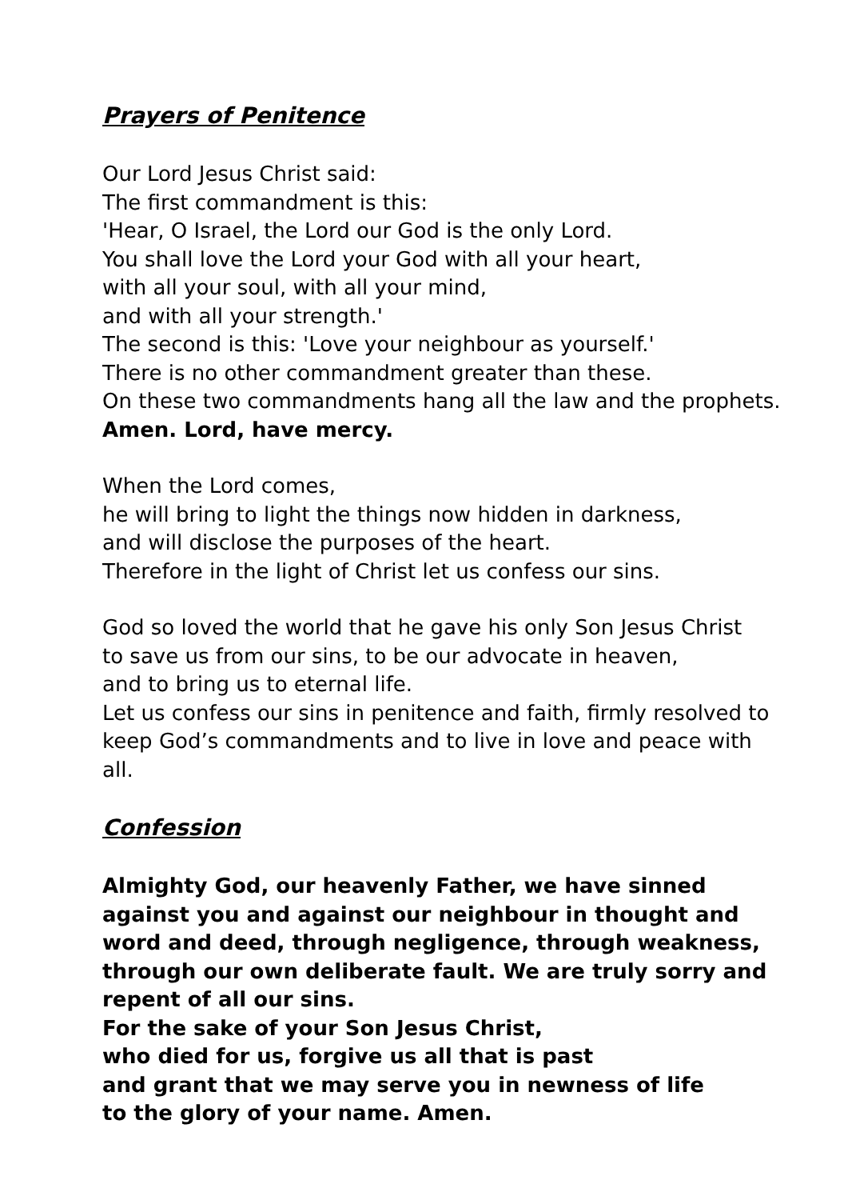Prayers of Penitence
Our Lord Jesus Christ said:
The first commandment is this:
'Hear, O Israel, the Lord our God is the only Lord.
You shall love the Lord your God with all your heart,
with all your soul, with all your mind,
and with all your strength.'
The second is this: 'Love your neighbour as yourself.'
There is no other commandment greater than these.
On these two commandments hang all the law and the prophets.
Amen. Lord, have mercy.
When the Lord comes,
he will bring to light the things now hidden in darkness,
and will disclose the purposes of the heart.
Therefore in the light of Christ let us confess our sins.
God so loved the world that he gave his only Son Jesus Christ
to save us from our sins, to be our advocate in heaven,
and to bring us to eternal life.
Let us confess our sins in penitence and faith, firmly resolved to keep God’s commandments and to live in love and peace with all.
Confession
Almighty God, our heavenly Father, we have sinned against you and against our neighbour in thought and word and deed, through negligence, through weakness, through our own deliberate fault. We are truly sorry and repent of all our sins.
For the sake of your Son Jesus Christ,
who died for us, forgive us all that is past
and grant that we may serve you in newness of life
to the glory of your name. Amen.